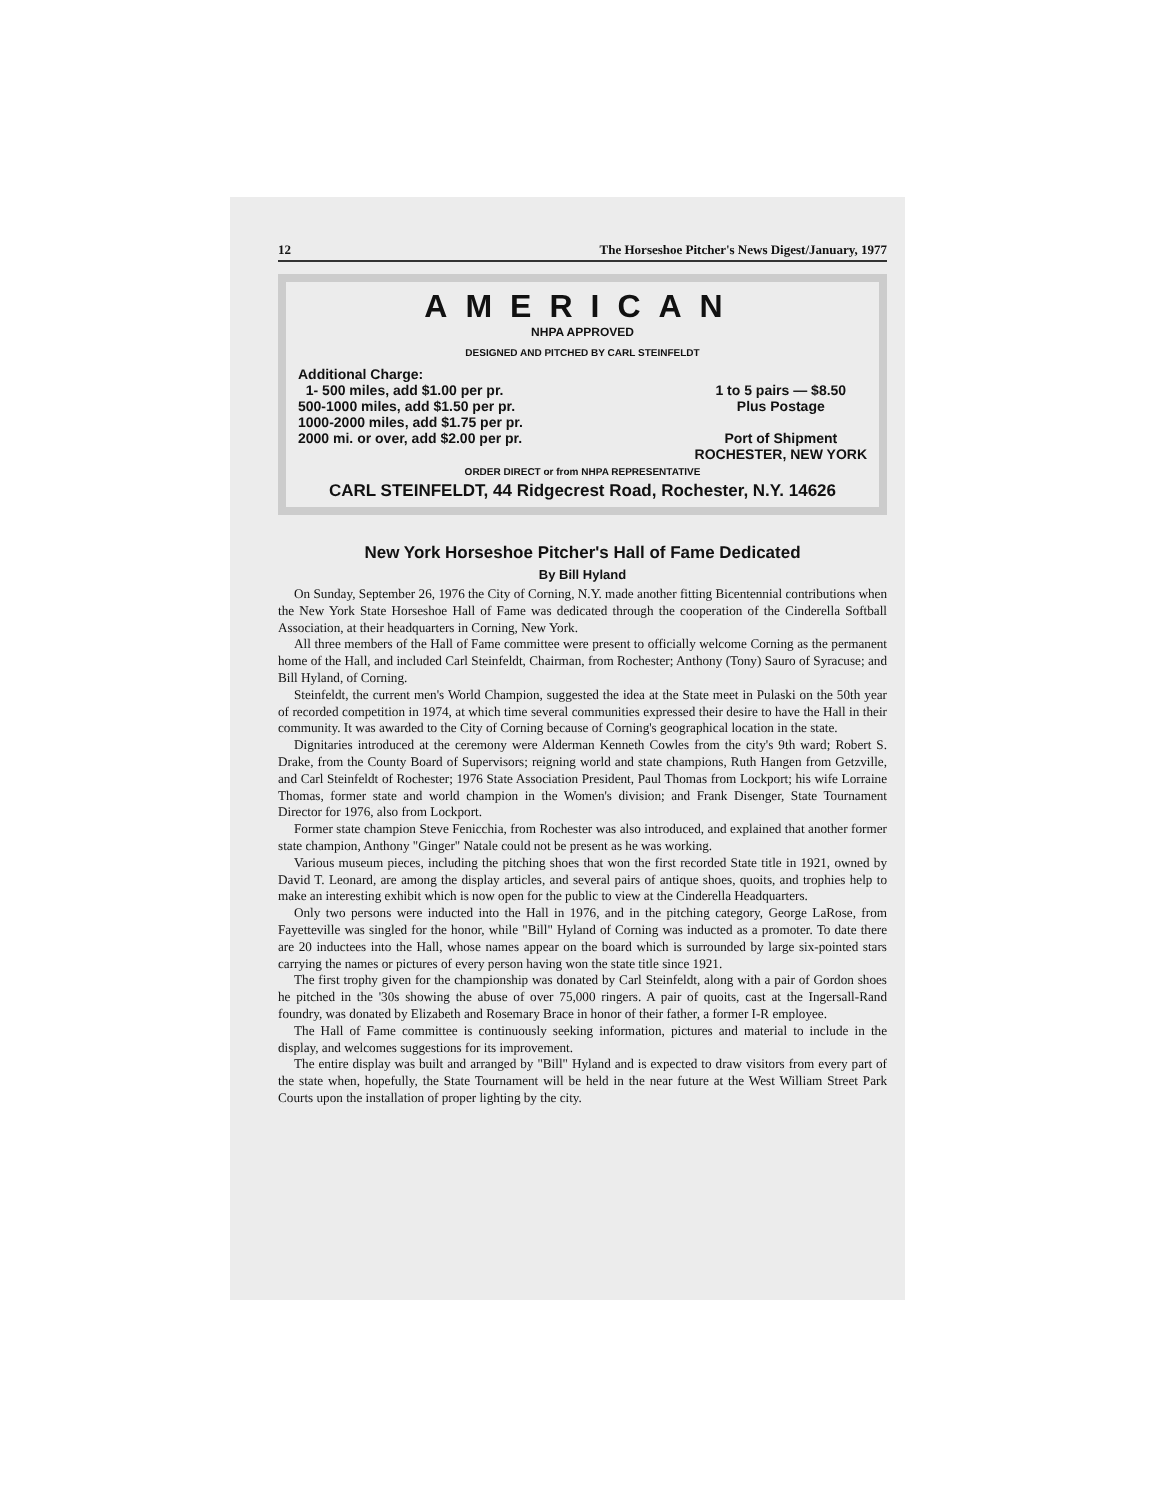12 The Horseshoe Pitcher's News Digest/January, 1977
AMERICAN
NHPA APPROVED
DESIGNED AND PITCHED BY CARL STEINFELDT
Additional Charge:
1- 500 miles, add $1.00 per pr.
500-1000 miles, add $1.50 per pr.
1000-2000 miles, add $1.75 per pr.
2000 mi. or over, add $2.00 per pr.
1 to 5 pairs — $8.50
Plus Postage
Port of Shipment
ROCHESTER, NEW YORK
ORDER DIRECT or from NHPA REPRESENTATIVE
CARL STEINFELDT, 44 Ridgecrest Road, Rochester, N.Y. 14626
New York Horseshoe Pitcher's Hall of Fame Dedicated
By Bill Hyland
On Sunday, September 26, 1976 the City of Corning, N.Y. made another fitting Bicentennial contributions when the New York State Horseshoe Hall of Fame was dedicated through the cooperation of the Cinderella Softball Association, at their headquarters in Corning, New York.
All three members of the Hall of Fame committee were present to officially welcome Corning as the permanent home of the Hall, and included Carl Steinfeldt, Chairman, from Rochester; Anthony (Tony) Sauro of Syracuse; and Bill Hyland, of Corning.
Steinfeldt, the current men's World Champion, suggested the idea at the State meet in Pulaski on the 50th year of recorded competition in 1974, at which time several communities expressed their desire to have the Hall in their community. It was awarded to the City of Corning because of Corning's geographical location in the state.
Dignitaries introduced at the ceremony were Alderman Kenneth Cowles from the city's 9th ward; Robert S. Drake, from the County Board of Supervisors; reigning world and state champions, Ruth Hangen from Getzville, and Carl Steinfeldt of Rochester; 1976 State Association President, Paul Thomas from Lockport; his wife Lorraine Thomas, former state and world champion in the Women's division; and Frank Disenger, State Tournament Director for 1976, also from Lockport.
Former state champion Steve Fenicchia, from Rochester was also introduced, and explained that another former state champion, Anthony "Ginger" Natale could not be present as he was working.
Various museum pieces, including the pitching shoes that won the first recorded State title in 1921, owned by David T. Leonard, are among the display articles, and several pairs of antique shoes, quoits, and trophies help to make an interesting exhibit which is now open for the public to view at the Cinderella Headquarters.
Only two persons were inducted into the Hall in 1976, and in the pitching category, George LaRose, from Fayetteville was singled for the honor, while "Bill" Hyland of Corning was inducted as a promoter. To date there are 20 inductees into the Hall, whose names appear on the board which is surrounded by large six-pointed stars carrying the names or pictures of every person having won the state title since 1921.
The first trophy given for the championship was donated by Carl Steinfeldt, along with a pair of Gordon shoes he pitched in the '30s showing the abuse of over 75,000 ringers. A pair of quoits, cast at the Ingersall-Rand foundry, was donated by Elizabeth and Rosemary Brace in honor of their father, a former I-R employee.
The Hall of Fame committee is continuously seeking information, pictures and material to include in the display, and welcomes suggestions for its improvement.
The entire display was built and arranged by "Bill" Hyland and is expected to draw visitors from every part of the state when, hopefully, the State Tournament will be held in the near future at the West William Street Park Courts upon the installation of proper lighting by the city.